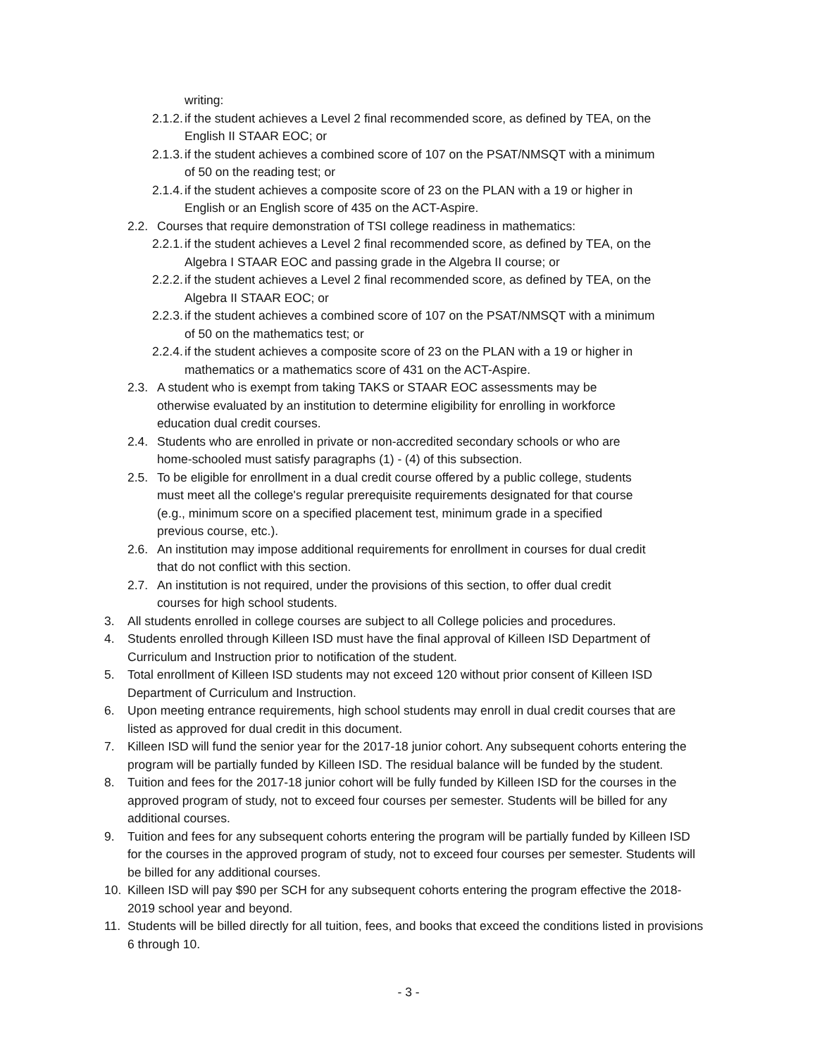writing:
2.1.2. if the student achieves a Level 2 final recommended score, as defined by TEA, on the English II STAAR EOC; or
2.1.3. if the student achieves a combined score of 107 on the PSAT/NMSQT with a minimum of 50 on the reading test; or
2.1.4. if the student achieves a composite score of 23 on the PLAN with a 19 or higher in English or an English score of 435 on the ACT-Aspire.
2.2. Courses that require demonstration of TSI college readiness in mathematics:
2.2.1. if the student achieves a Level 2 final recommended score, as defined by TEA, on the Algebra I STAAR EOC and passing grade in the Algebra II course; or
2.2.2. if the student achieves a Level 2 final recommended score, as defined by TEA, on the Algebra II STAAR EOC; or
2.2.3. if the student achieves a combined score of 107 on the PSAT/NMSQT with a minimum of 50 on the mathematics test; or
2.2.4. if the student achieves a composite score of 23 on the PLAN with a 19 or higher in mathematics or a mathematics score of 431 on the ACT-Aspire.
2.3. A student who is exempt from taking TAKS or STAAR EOC assessments may be otherwise evaluated by an institution to determine eligibility for enrolling in workforce education dual credit courses.
2.4. Students who are enrolled in private or non-accredited secondary schools or who are home-schooled must satisfy paragraphs (1) - (4) of this subsection.
2.5. To be eligible for enrollment in a dual credit course offered by a public college, students must meet all the college's regular prerequisite requirements designated for that course (e.g., minimum score on a specified placement test, minimum grade in a specified previous course, etc.).
2.6. An institution may impose additional requirements for enrollment in courses for dual credit that do not conflict with this section.
2.7. An institution is not required, under the provisions of this section, to offer dual credit courses for high school students.
3. All students enrolled in college courses are subject to all College policies and procedures.
4. Students enrolled through Killeen ISD must have the final approval of Killeen ISD Department of Curriculum and Instruction prior to notification of the student.
5. Total enrollment of Killeen ISD students may not exceed 120 without prior consent of Killeen ISD Department of Curriculum and Instruction.
6. Upon meeting entrance requirements, high school students may enroll in dual credit courses that are listed as approved for dual credit in this document.
7. Killeen ISD will fund the senior year for the 2017-18 junior cohort. Any subsequent cohorts entering the program will be partially funded by Killeen ISD. The residual balance will be funded by the student.
8. Tuition and fees for the 2017-18 junior cohort will be fully funded by Killeen ISD for the courses in the approved program of study, not to exceed four courses per semester. Students will be billed for any additional courses.
9. Tuition and fees for any subsequent cohorts entering the program will be partially funded by Killeen ISD for the courses in the approved program of study, not to exceed four courses per semester. Students will be billed for any additional courses.
10. Killeen ISD will pay $90 per SCH for any subsequent cohorts entering the program effective the 2018-2019 school year and beyond.
11. Students will be billed directly for all tuition, fees, and books that exceed the conditions listed in provisions 6 through 10.
- 3 -